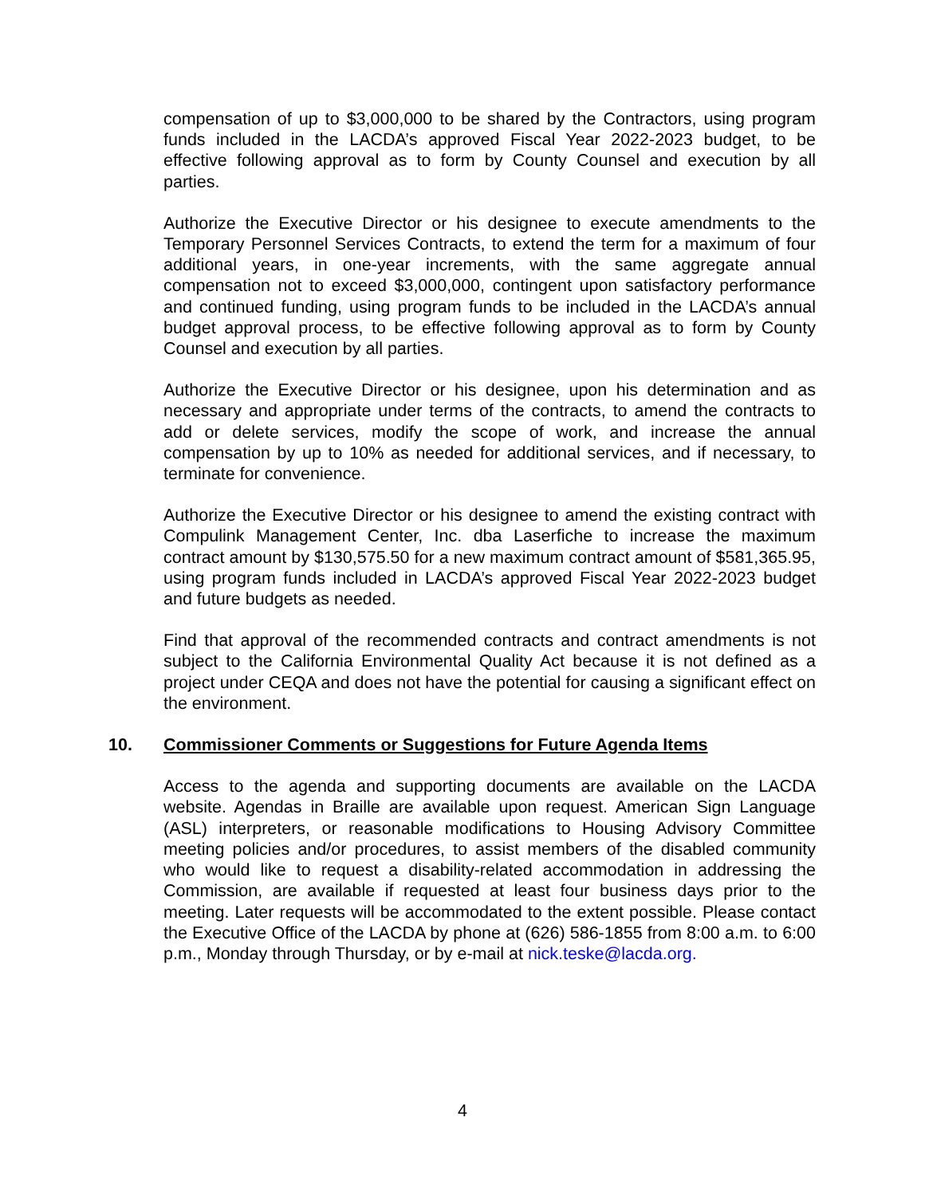compensation of up to $3,000,000 to be shared by the Contractors, using program funds included in the LACDA’s approved Fiscal Year 2022-2023 budget, to be effective following approval as to form by County Counsel and execution by all parties.
Authorize the Executive Director or his designee to execute amendments to the Temporary Personnel Services Contracts, to extend the term for a maximum of four additional years, in one-year increments, with the same aggregate annual compensation not to exceed $3,000,000, contingent upon satisfactory performance and continued funding, using program funds to be included in the LACDA’s annual budget approval process, to be effective following approval as to form by County Counsel and execution by all parties.
Authorize the Executive Director or his designee, upon his determination and as necessary and appropriate under terms of the contracts, to amend the contracts to add or delete services, modify the scope of work, and increase the annual compensation by up to 10% as needed for additional services, and if necessary, to terminate for convenience.
Authorize the Executive Director or his designee to amend the existing contract with Compulink Management Center, Inc. dba Laserfiche to increase the maximum contract amount by $130,575.50 for a new maximum contract amount of $581,365.95, using program funds included in LACDA’s approved Fiscal Year 2022-2023 budget and future budgets as needed.
Find that approval of the recommended contracts and contract amendments is not subject to the California Environmental Quality Act because it is not defined as a project under CEQA and does not have the potential for causing a significant effect on the environment.
10. Commissioner Comments or Suggestions for Future Agenda Items
Access to the agenda and supporting documents are available on the LACDA website. Agendas in Braille are available upon request. American Sign Language (ASL) interpreters, or reasonable modifications to Housing Advisory Committee meeting policies and/or procedures, to assist members of the disabled community who would like to request a disability-related accommodation in addressing the Commission, are available if requested at least four business days prior to the meeting. Later requests will be accommodated to the extent possible. Please contact the Executive Office of the LACDA by phone at (626) 586-1855 from 8:00 a.m. to 6:00 p.m., Monday through Thursday, or by e-mail at nick.teske@lacda.org.
4